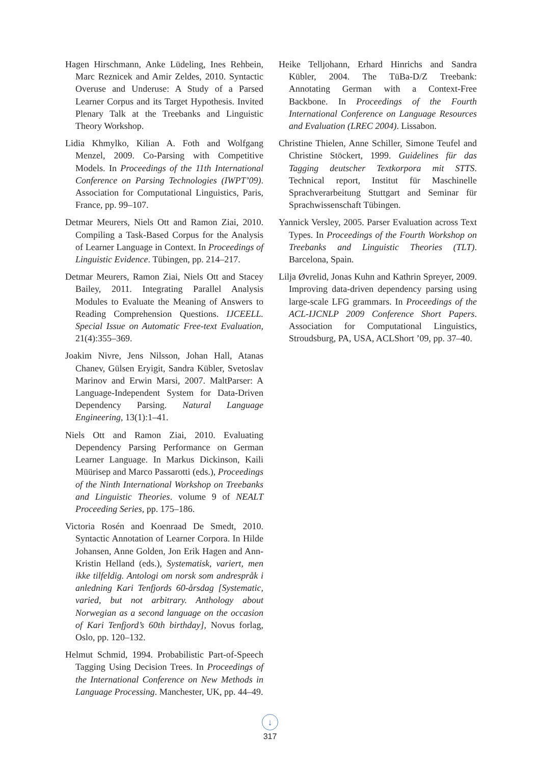Hagen Hirschmann, Anke Lüdeling, Ines Rehbein, Marc Reznicek and Amir Zeldes, 2010. Syntactic Overuse and Underuse: A Study of a Parsed Learner Corpus and its Target Hypothesis. Invited Plenary Talk at the Treebanks and Linguistic Theory Workshop.
Lidia Khmylko, Kilian A. Foth and Wolfgang Menzel, 2009. Co-Parsing with Competitive Models. In Proceedings of the 11th International Conference on Parsing Technologies (IWPT’09). Association for Computational Linguistics, Paris, France, pp. 99–107.
Detmar Meurers, Niels Ott and Ramon Ziai, 2010. Compiling a Task-Based Corpus for the Analysis of Learner Language in Context. In Proceedings of Linguistic Evidence. Tübingen, pp. 214–217.
Detmar Meurers, Ramon Ziai, Niels Ott and Stacey Bailey, 2011. Integrating Parallel Analysis Modules to Evaluate the Meaning of Answers to Reading Comprehension Questions. IJCEELL. Special Issue on Automatic Free-text Evaluation, 21(4):355–369.
Joakim Nivre, Jens Nilsson, Johan Hall, Atanas Chanev, Gülsen Eryigit, Sandra Kübler, Svetoslav Marinov and Erwin Marsi, 2007. MaltParser: A Language-Independent System for Data-Driven Dependency Parsing. Natural Language Engineering, 13(1):1–41.
Niels Ott and Ramon Ziai, 2010. Evaluating Dependency Parsing Performance on German Learner Language. In Markus Dickinson, Kaili Müürisep and Marco Passarotti (eds.), Proceedings of the Ninth International Workshop on Treebanks and Linguistic Theories. volume 9 of NEALT Proceeding Series, pp. 175–186.
Victoria Rosén and Koenraad De Smedt, 2010. Syntactic Annotation of Learner Corpora. In Hilde Johansen, Anne Golden, Jon Erik Hagen and Ann-Kristin Helland (eds.), Systematisk, variert, men ikke tilfeldig. Antologi om norsk som andrespråk i anledning Kari Tenfjords 60-årsdag [Systematic, varied, but not arbitrary. Anthology about Norwegian as a second language on the occasion of Kari Tenfjord’s 60th birthday], Novus forlag, Oslo, pp. 120–132.
Helmut Schmid, 1994. Probabilistic Part-of-Speech Tagging Using Decision Trees. In Proceedings of the International Conference on New Methods in Language Processing. Manchester, UK, pp. 44–49.
Heike Telljohann, Erhard Hinrichs and Sandra Kübler, 2004. The TüBa-D/Z Treebank: Annotating German with a Context-Free Backbone. In Proceedings of the Fourth International Conference on Language Resources and Evaluation (LREC 2004). Lissabon.
Christine Thielen, Anne Schiller, Simone Teufel and Christine Stöckert, 1999. Guidelines für das Tagging deutscher Textkorpora mit STTS. Technical report, Institut für Maschinelle Sprachverarbeitung Stuttgart and Seminar für Sprachwissenschaft Tübingen.
Yannick Versley, 2005. Parser Evaluation across Text Types. In Proceedings of the Fourth Workshop on Treebanks and Linguistic Theories (TLT). Barcelona, Spain.
Lilja Øvrelid, Jonas Kuhn and Kathrin Spreyer, 2009. Improving data-driven dependency parsing using large-scale LFG grammars. In Proceedings of the ACL-IJCNLP 2009 Conference Short Papers. Association for Computational Linguistics, Stroudsburg, PA, USA, ACLShort ’09, pp. 37–40.
↓
317